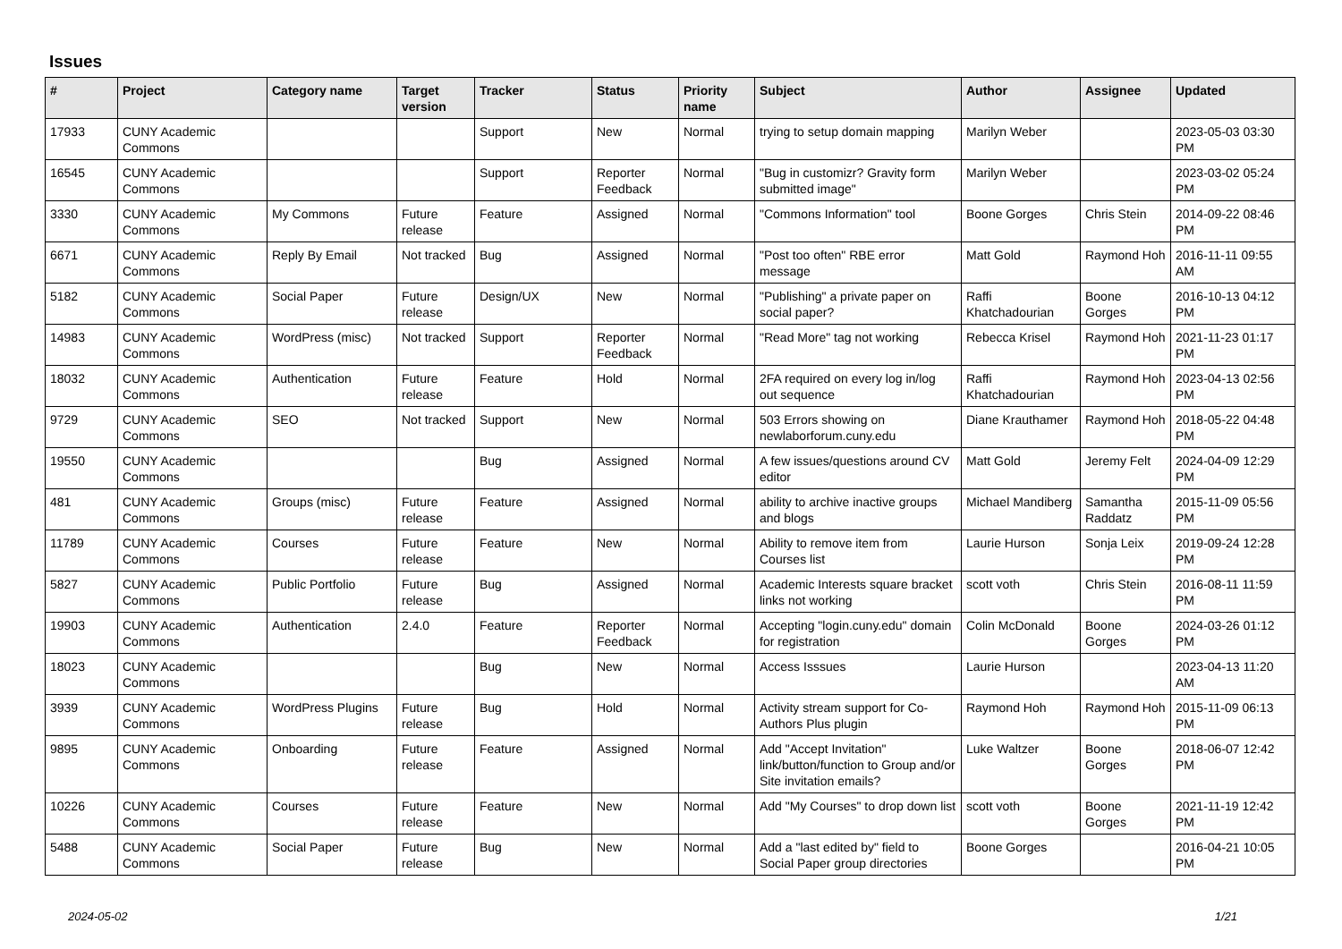Issues
| # | Project | Category name | Target version | Tracker | Status | Priority name | Subject | Author | Assignee | Updated |
| --- | --- | --- | --- | --- | --- | --- | --- | --- | --- | --- |
| 17933 | CUNY Academic Commons | | | Support | New | Normal | trying to setup domain mapping | Marilyn Weber | | 2023-05-03 03:30 PM |
| 16545 | CUNY Academic Commons | | | Support | Reporter Feedback | Normal | "Bug in customizr? Gravity form submitted image" | Marilyn Weber | | 2023-03-02 05:24 PM |
| 3330 | CUNY Academic Commons | My Commons | Future release | Feature | Assigned | Normal | "Commons Information" tool | Boone Gorges | Chris Stein | 2014-09-22 08:46 PM |
| 6671 | CUNY Academic Commons | Reply By Email | Not tracked | Bug | Assigned | Normal | "Post too often" RBE error message | Matt Gold | Raymond Hoh | 2016-11-11 09:55 AM |
| 5182 | CUNY Academic Commons | Social Paper | Future release | Design/UX | New | Normal | "Publishing" a private paper on social paper? | Raffi Khatchadourian | Boone Gorges | 2016-10-13 04:12 PM |
| 14983 | CUNY Academic Commons | WordPress (misc) | Not tracked | Support | Reporter Feedback | Normal | "Read More" tag not working | Rebecca Krisel | Raymond Hoh | 2021-11-23 01:17 PM |
| 18032 | CUNY Academic Commons | Authentication | Future release | Feature | Hold | Normal | 2FA required on every log in/log out sequence | Raffi Khatchadourian | Raymond Hoh | 2023-04-13 02:56 PM |
| 9729 | CUNY Academic Commons | SEO | Not tracked | Support | New | Normal | 503 Errors showing on newlaborforum.cuny.edu | Diane Krauthamer | Raymond Hoh | 2018-05-22 04:48 PM |
| 19550 | CUNY Academic Commons | | | Bug | Assigned | Normal | A few issues/questions around CV editor | Matt Gold | Jeremy Felt | 2024-04-09 12:29 PM |
| 481 | CUNY Academic Commons | Groups (misc) | Future release | Feature | Assigned | Normal | ability to archive inactive groups and blogs | Michael Mandiberg | Samantha Raddatz | 2015-11-09 05:56 PM |
| 11789 | CUNY Academic Commons | Courses | Future release | Feature | New | Normal | Ability to remove item from Courses list | Laurie Hurson | Sonja Leix | 2019-09-24 12:28 PM |
| 5827 | CUNY Academic Commons | Public Portfolio | Future release | Bug | Assigned | Normal | Academic Interests square bracket links not working | scott voth | Chris Stein | 2016-08-11 11:59 PM |
| 19903 | CUNY Academic Commons | Authentication | 2.4.0 | Feature | Reporter Feedback | Normal | Accepting "login.cuny.edu" domain for registration | Colin McDonald | Boone Gorges | 2024-03-26 01:12 PM |
| 18023 | CUNY Academic Commons | | | Bug | New | Normal | Access Isssues | Laurie Hurson | | 2023-04-13 11:20 AM |
| 3939 | CUNY Academic Commons | WordPress Plugins | Future release | Bug | Hold | Normal | Activity stream support for Co-Authors Plus plugin | Raymond Hoh | Raymond Hoh | 2015-11-09 06:13 PM |
| 9895 | CUNY Academic Commons | Onboarding | Future release | Feature | Assigned | Normal | Add "Accept Invitation" link/button/function to Group and/or Site invitation emails? | Luke Waltzer | Boone Gorges | 2018-06-07 12:42 PM |
| 10226 | CUNY Academic Commons | Courses | Future release | Feature | New | Normal | Add "My Courses" to drop down list | scott voth | Boone Gorges | 2021-11-19 12:42 PM |
| 5488 | CUNY Academic Commons | Social Paper | Future release | Bug | New | Normal | Add a "last edited by" field to Social Paper group directories | Boone Gorges | | 2016-04-21 10:05 PM |
2024-05-02 1/21